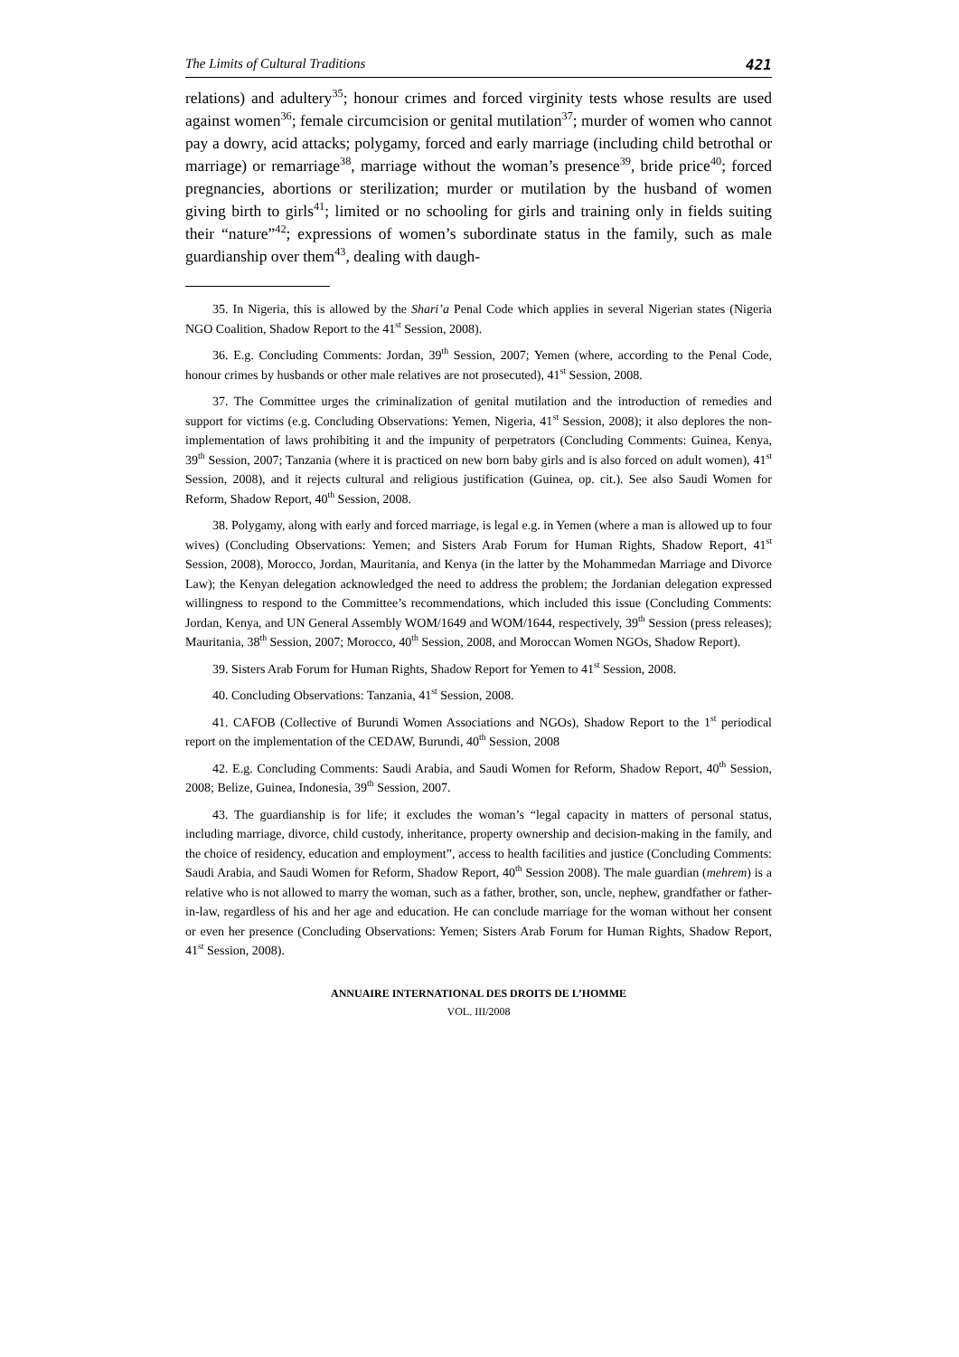The Limits of Cultural Traditions 421
relations) and adultery<sup>35</sup>; honour crimes and forced virginity tests whose results are used against women<sup>36</sup>; female circumcision or genital mutilation<sup>37</sup>; murder of women who cannot pay a dowry, acid attacks; polygamy, forced and early marriage (including child betrothal or marriage) or remarriage<sup>38</sup>, marriage without the woman’s presence<sup>39</sup>, bride price<sup>40</sup>; forced pregnancies, abortions or sterilization; murder or mutilation by the husband of women giving birth to girls<sup>41</sup>; limited or no schooling for girls and training only in fields suiting their “nature”<sup>42</sup>; expressions of women’s subordinate status in the family, such as male guardianship over them<sup>43</sup>, dealing with daugh-
35. In Nigeria, this is allowed by the Shari’a Penal Code which applies in several Nigerian states (Nigeria NGO Coalition, Shadow Report to the 41<sup>st</sup> Session, 2008).
36. E.g. Concluding Comments: Jordan, 39<sup>th</sup> Session, 2007; Yemen (where, according to the Penal Code, honour crimes by husbands or other male relatives are not prosecuted), 41<sup>st</sup> Session, 2008.
37. The Committee urges the criminalization of genital mutilation and the introduction of remedies and support for victims (e.g. Concluding Observations: Yemen, Nigeria, 41<sup>st</sup> Session, 2008); it also deplores the non-implementation of laws prohibiting it and the impunity of perpetrators (Concluding Comments: Guinea, Kenya, 39<sup>th</sup> Session, 2007; Tanzania (where it is practiced on new born baby girls and is also forced on adult women), 41<sup>st</sup> Session, 2008), and it rejects cultural and religious justification (Guinea, op. cit.). See also Saudi Women for Reform, Shadow Report, 40<sup>th</sup> Session, 2008.
38. Polygamy, along with early and forced marriage, is legal e.g. in Yemen (where a man is allowed up to four wives) (Concluding Observations: Yemen; and Sisters Arab Forum for Human Rights, Shadow Report, 41<sup>st</sup> Session, 2008), Morocco, Jordan, Mauritania, and Kenya (in the latter by the Mohammedan Marriage and Divorce Law); the Kenyan delegation acknowledged the need to address the problem; the Jordanian delegation expressed willingness to respond to the Committee’s recommendations, which included this issue (Concluding Comments: Jordan, Kenya, and UN General Assembly WOM/1649 and WOM/1644, respectively, 39<sup>th</sup> Session (press releases); Mauritania, 38<sup>th</sup> Session, 2007; Morocco, 40<sup>th</sup> Session, 2008, and Moroccan Women NGOs, Shadow Report).
39. Sisters Arab Forum for Human Rights, Shadow Report for Yemen to 41<sup>st</sup> Session, 2008.
40. Concluding Observations: Tanzania, 41<sup>st</sup> Session, 2008.
41. CAFOB (Collective of Burundi Women Associations and NGOs), Shadow Report to the 1<sup>st</sup> periodical report on the implementation of the CEDAW, Burundi, 40<sup>th</sup> Session, 2008
42. E.g. Concluding Comments: Saudi Arabia, and Saudi Women for Reform, Shadow Report, 40<sup>th</sup> Session, 2008; Belize, Guinea, Indonesia, 39<sup>th</sup> Session, 2007.
43. The guardianship is for life; it excludes the woman’s “legal capacity in matters of personal status, including marriage, divorce, child custody, inheritance, property ownership and decision-making in the family, and the choice of residency, education and employment”, access to health facilities and justice (Concluding Comments: Saudi Arabia, and Saudi Women for Reform, Shadow Report, 40<sup>th</sup> Session 2008). The male guardian (mehrem) is a relative who is not allowed to marry the woman, such as a father, brother, son, uncle, nephew, grandfather or father-in-law, regardless of his and her age and education. He can conclude marriage for the woman without her consent or even her presence (Concluding Observations: Yemen; Sisters Arab Forum for Human Rights, Shadow Report, 41<sup>st</sup> Session, 2008).
ANNUAIRE INTERNATIONAL DES DROITS DE L’HOMME
VOL. III/2008